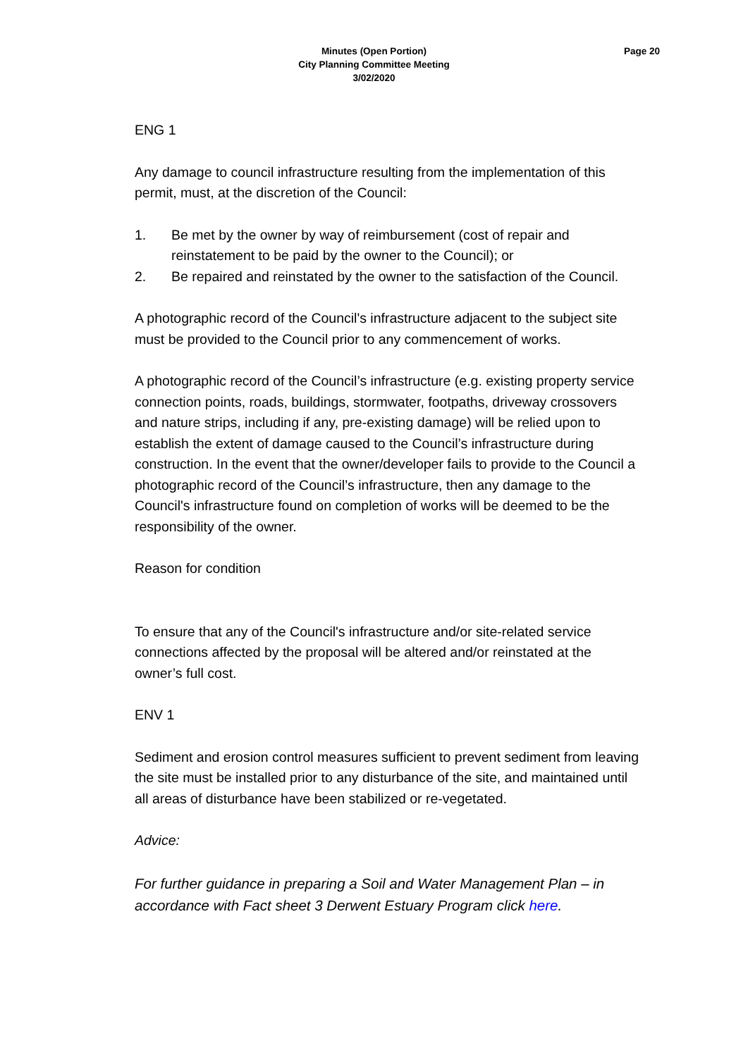Minutes (Open Portion)
City Planning Committee Meeting
3/02/2020
Page 20
ENG 1
Any damage to council infrastructure resulting from the implementation of this permit, must, at the discretion of the Council:
1. Be met by the owner by way of reimbursement (cost of repair and reinstatement to be paid by the owner to the Council); or
2. Be repaired and reinstated by the owner to the satisfaction of the Council.
A photographic record of the Council's infrastructure adjacent to the subject site must be provided to the Council prior to any commencement of works.
A photographic record of the Council’s infrastructure (e.g. existing property service connection points, roads, buildings, stormwater, footpaths, driveway crossovers and nature strips, including if any, pre-existing damage) will be relied upon to establish the extent of damage caused to the Council’s infrastructure during construction. In the event that the owner/developer fails to provide to the Council a photographic record of the Council’s infrastructure, then any damage to the Council's infrastructure found on completion of works will be deemed to be the responsibility of the owner.
Reason for condition
To ensure that any of the Council's infrastructure and/or site-related service connections affected by the proposal will be altered and/or reinstated at the owner’s full cost.
ENV 1
Sediment and erosion control measures sufficient to prevent sediment from leaving the site must be installed prior to any disturbance of the site, and maintained until all areas of disturbance have been stabilized or re-vegetated.
Advice:
For further guidance in preparing a Soil and Water Management Plan – in accordance with Fact sheet 3 Derwent Estuary Program click here.